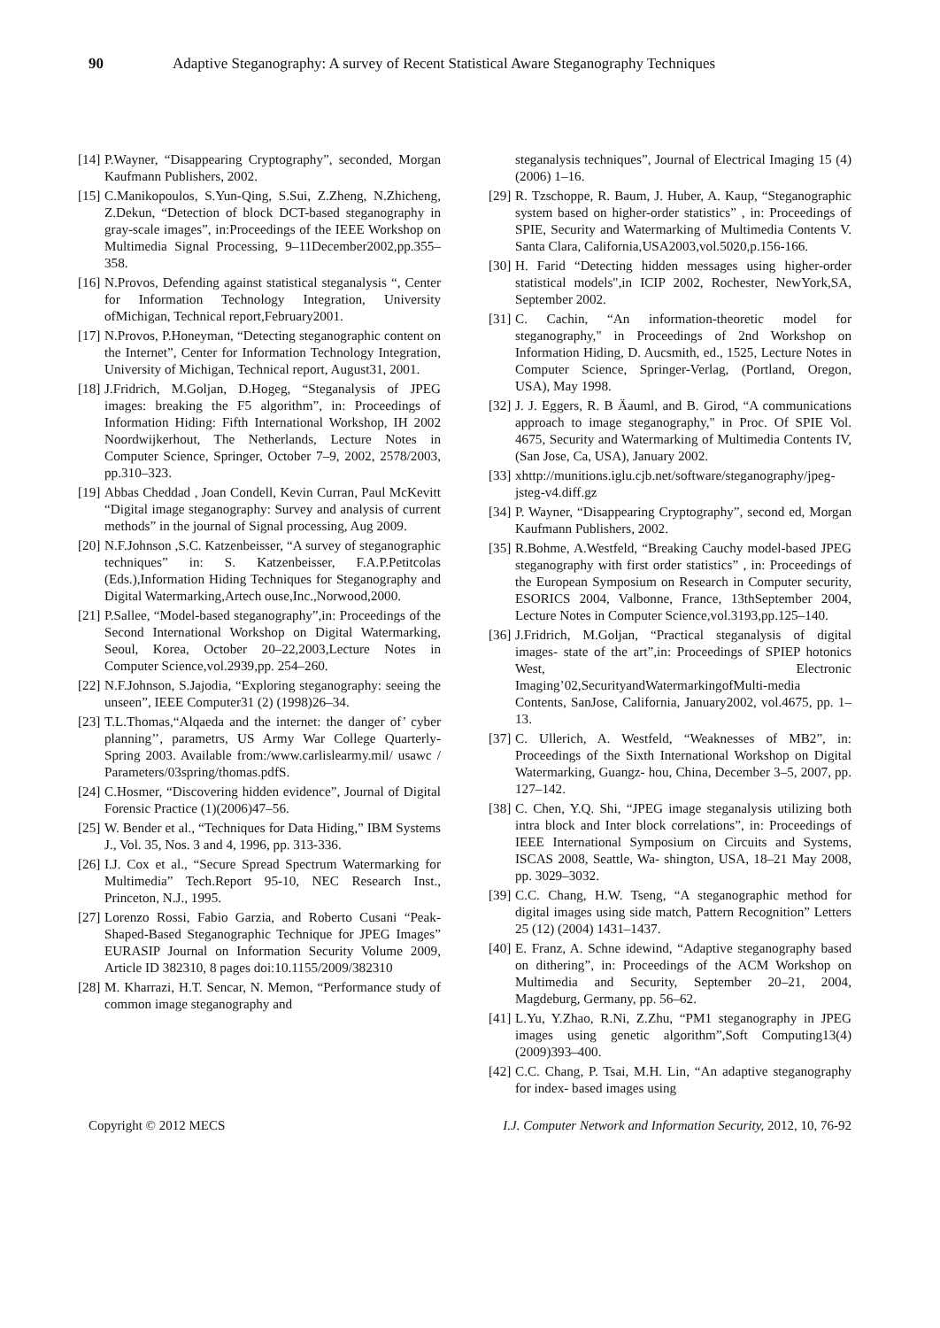90 Adaptive Steganography: A survey of Recent Statistical Aware Steganography Techniques
[14] P.Wayner, “Disappearing Cryptography”, seconded, Morgan Kaufmann Publishers, 2002.
[15] C.Manikopoulos, S.Yun-Qing, S.Sui, Z.Zheng, N.Zhicheng, Z.Dekun, “Detection of block DCT-based steganography in gray-scale images”, in:Proceedings of the IEEE Workshop on Multimedia Signal Processing, 9–11December2002,pp.355–358.
[16] N.Provos, Defending against statistical steganalysis “, Center for Information Technology Integration, University ofMichigan, Technical report,February2001.
[17] N.Provos, P.Honeyman, “Detecting steganographic content on the Internet”, Center for Information Technology Integration, University of Michigan, Technical report, August31, 2001.
[18] J.Fridrich, M.Goljan, D.Hogeg, “Steganalysis of JPEG images: breaking the F5 algorithm”, in: Proceedings of Information Hiding: Fifth International Workshop, IH 2002 Noordwijkerhout, The Netherlands, Lecture Notes in Computer Science, Springer, October 7–9, 2002, 2578/2003, pp.310–323.
[19] Abbas Cheddad , Joan Condell, Kevin Curran, Paul McKevitt “Digital image steganography: Survey and analysis of current methods” in the journal of Signal processing, Aug 2009.
[20] N.F.Johnson ,S.C. Katzenbeisser, “A survey of steganographic techniques” in: S. Katzenbeisser, F.A.P.Petitcolas (Eds.),Information Hiding Techniques for Steganography and Digital Watermarking,Artech ouse,Inc.,Norwood,2000.
[21] P.Sallee, “Model-based steganography”,in: Proceedings of the Second International Workshop on Digital Watermarking, Seoul, Korea, October 20–22,2003,Lecture Notes in Computer Science,vol.2939,pp. 254–260.
[22] N.F.Johnson, S.Jajodia, “Exploring steganography: seeing the unseen”, IEEE Computer31 (2) (1998)26–34.
[23] T.L.Thomas,“Alqaeda and the internet: the danger of’ cyber planning’’, parametrs, US Army War College Quarterly-Spring 2003. Available from:/www.carlislearmy.mil/ usawc / Parameters/03spring/thomas.pdfS.
[24] C.Hosmer, “Discovering hidden evidence”, Journal of Digital Forensic Practice (1)(2006)47–56.
[25] W. Bender et al., “Techniques for Data Hiding,” IBM Systems J., Vol. 35, Nos. 3 and 4, 1996, pp. 313-336.
[26] I.J. Cox et al., “Secure Spread Spectrum Watermarking for Multimedia” Tech.Report 95-10, NEC Research Inst., Princeton, N.J., 1995.
[27] Lorenzo Rossi, Fabio Garzia, and Roberto Cusani “Peak-Shaped-Based Steganographic Technique for JPEG Images” EURASIP Journal on Information Security Volume 2009, Article ID 382310, 8 pages doi:10.1155/2009/382310
[28] M. Kharrazi, H.T. Sencar, N. Memon, “Performance study of common image steganography and
steganalysis techniques”, Journal of Electrical Imaging 15 (4) (2006) 1–16.
[29] R. Tzschoppe, R. Baum, J. Huber, A. Kaup, “Steganographic system based on higher-order statistics” , in: Proceedings of SPIE, Security and Watermarking of Multimedia Contents V. Santa Clara, California,USA2003,vol.5020,p.156-166.
[30] H. Farid “Detecting hidden messages using higher-order statistical models",in ICIP 2002, Rochester, NewYork,SA, September 2002.
[31] C. Cachin, “An information-theoretic model for steganography," in Proceedings of 2nd Workshop on Information Hiding, D. Aucsmith, ed., 1525, Lecture Notes in Computer Science, Springer-Verlag, (Portland, Oregon, USA), May 1998.
[32] J. J. Eggers, R. B Äauml, and B. Girod, “A communications approach to image steganography," in Proc. Of SPIE Vol. 4675, Security and Watermarking of Multimedia Contents IV, (San Jose, Ca, USA), January 2002.
[33] xhttp://munitions.iglu.cjb.net/software/steganography/jpeg-jsteg-v4.diff.gz
[34] P. Wayner, “Disappearing Cryptography”, second ed, Morgan Kaufmann Publishers, 2002.
[35] R.Bohme, A.Westfeld, “Breaking Cauchy model-based JPEG steganography with first order statistics” , in: Proceedings of the European Symposium on Research in Computer security, ESORICS 2004, Valbonne, France, 13thSeptember 2004, Lecture Notes in Computer Science,vol.3193,pp.125–140.
[36] J.Fridrich, M.Goljan, “Practical steganalysis of digital images- state of the art”,in: Proceedings of SPIEP hotonics West, Electronic Imaging’02,SecurityandWatermarkingofMulti-media Contents, SanJose, California, January2002, vol.4675, pp. 1–13.
[37] C. Ullerich, A. Westfeld, “Weaknesses of MB2”, in: Proceedings of the Sixth International Workshop on Digital Watermarking, Guangz- hou, China, December 3–5, 2007, pp. 127–142.
[38] C. Chen, Y.Q. Shi, “JPEG image steganalysis utilizing both intra block and Inter block correlations”, in: Proceedings of IEEE International Symposium on Circuits and Systems, ISCAS 2008, Seattle, Wa- shington, USA, 18–21 May 2008, pp. 3029–3032.
[39] C.C. Chang, H.W. Tseng, “A steganographic method for digital images using side match, Pattern Recognition” Letters 25 (12) (2004) 1431–1437.
[40] E. Franz, A. Schne idewind, “Adaptive steganography based on dithering”, in: Proceedings of the ACM Workshop on Multimedia and Security, September 20–21, 2004, Magdeburg, Germany, pp. 56–62.
[41] L.Yu, Y.Zhao, R.Ni, Z.Zhu, “PM1 steganography in JPEG images using genetic algorithm”,Soft Computing13(4)(2009)393–400.
[42] C.C. Chang, P. Tsai, M.H. Lin, “An adaptive steganography for index- based images using
Copyright © 2012 MECS I.J. Computer Network and Information Security, 2012, 10, 76-92